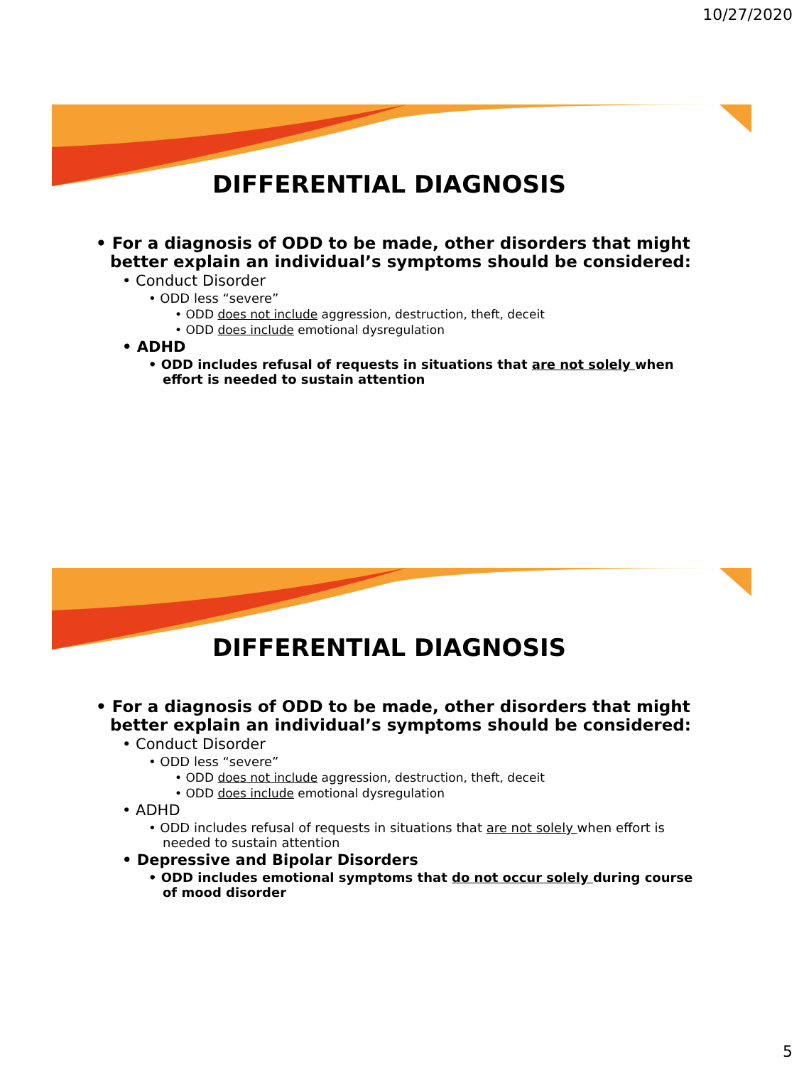10/27/2020
DIFFERENTIAL DIAGNOSIS
• For a diagnosis of ODD to be made, other disorders that might better explain an individual’s symptoms should be considered:
• Conduct Disorder
• ODD less “severe”
• ODD does not include aggression, destruction, theft, deceit
• ODD does include emotional dysregulation
• ADHD
• ODD includes refusal of requests in situations that are not solely when effort is needed to sustain attention
DIFFERENTIAL DIAGNOSIS
• For a diagnosis of ODD to be made, other disorders that might better explain an individual’s symptoms should be considered:
• Conduct Disorder
• ODD less “severe”
• ODD does not include aggression, destruction, theft, deceit
• ODD does include emotional dysregulation
• ADHD
• ODD includes refusal of requests in situations that are not solely when effort is needed to sustain attention
• Depressive and Bipolar Disorders
• ODD includes emotional symptoms that do not occur solely during course of mood disorder
5